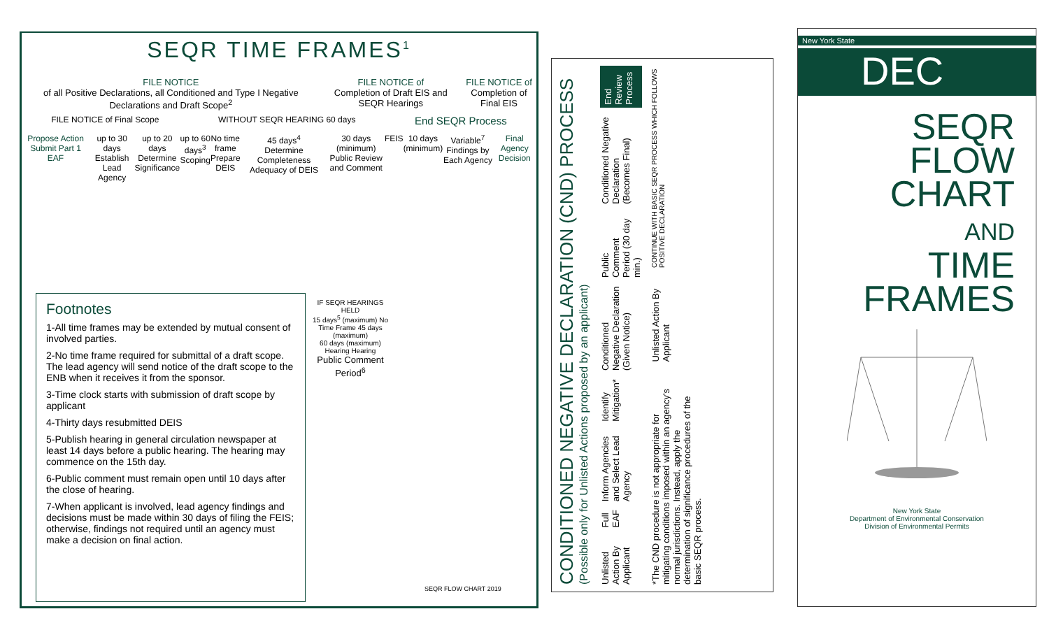SEQR TIME FRAMES<sup>1</sup>
FILE NOTICE
of all Positive Declarations, all Conditioned and Type I Negative Declarations and Draft Scope<sup>2</sup>
FILE NOTICE of
Completion of Draft EIS and SEQR Hearings
FILE NOTICE of
Completion of Final EIS
FILE NOTICE of Final Scope WITHOUT SEQR HEARING 60 days
End SEQR Process
Propose Action Submit Part 1 EAF
up to 30 days
Establish Lead Agency
up to 20 days
Determine Significance
up to 60 days<sup>3</sup>
Scoping
No time frame
Prepare DEIS
45 days<sup>4</sup>
Determine Completeness Adequacy of DEIS
30 days (minimum)
Public Review and Comment
FEIS 10 days (minimum) Variable<sup>7</sup>
Findings by Each Agency
Final Agency Decision
IF SEQR HEARINGS HELD
15 days<sup>5</sup> (maximum) No Time Frame 45 days (maximum)
60 days (maximum) Hearing Hearing
Public Comment Period<sup>6</sup>
Footnotes
1-All time frames may be extended by mutual consent of involved parties.
2-No time frame required for submittal of a draft scope. The lead agency will send notice of the draft scope to the ENB when it receives it from the sponsor.
3-Time clock starts with submission of draft scope by applicant
4-Thirty days resubmitted DEIS
5-Publish hearing in general circulation newspaper at least 14 days before a public hearing. The hearing may commence on the 15th day.
6-Public comment must remain open until 10 days after the close of hearing.
7-When applicant is involved, lead agency findings and decisions must be made within 30 days of filing the FEIS; otherwise, findings not required until an agency must make a decision on final action.
SEQR FLOW CHART 2019
CONDITIONED NEGATIVE DECLARATION (CND) PROCESS
(Possible only for Unlisted Actions proposed by an applicant)
Unlisted Action By Applicant
Full EAF
Inform Agencies and Select Lead Agency
Identify Mitigation*
Conditioned Negative Declaration (Given Notice)
Public Comment Period (30 day min.)
Conditioned Negative Declaration (Becomes Final)
End Review Process
*The CND procedure is not appropriate for mitigating conditions imposed within an agency's normal jurisdictions. Instead, apply the determination of significance procedures of the basic SEQR process.
Unlisted Action By Applicant
CONTINUE WITH BASIC SEQR PROCESS WHICH FOLLOWS POSITIVE DECLARATION
New York State
DEC
SEQR
FLOW
CHART
AND
TIME
FRAMES
New York State
Department of Environmental Conservation
Division of Environmental Permits